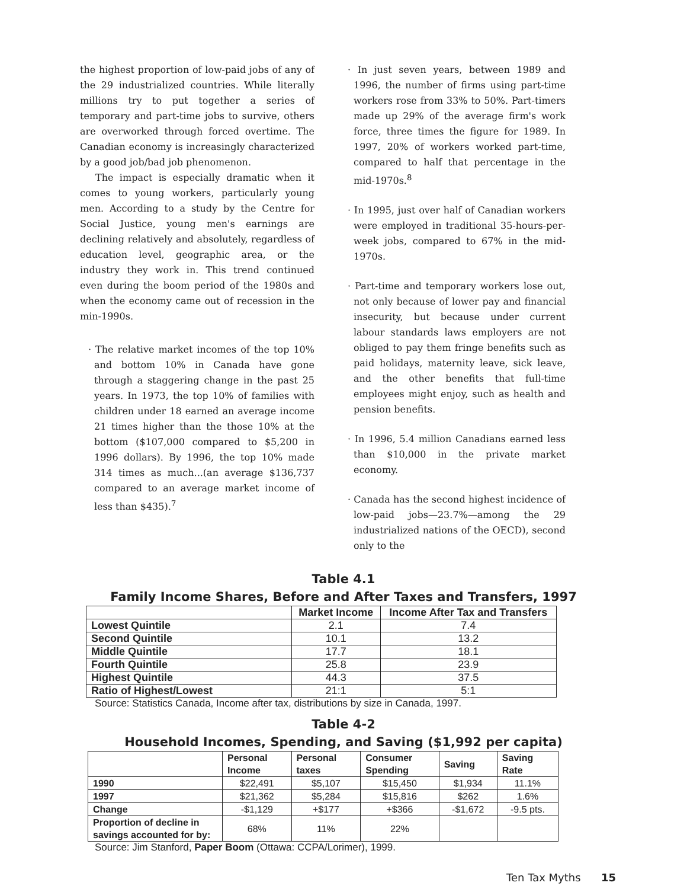the highest proportion of low-paid jobs of any of the 29 industrialized countries. While literally millions try to put together a series of temporary and part-time jobs to survive, others are overworked through forced overtime. The Canadian economy is increasingly characterized by a good job/bad job phenomenon.
The impact is especially dramatic when it comes to young workers, particularly young men. According to a study by the Centre for Social Justice, young men's earnings are declining relatively and absolutely, regardless of education level, geographic area, or the industry they work in. This trend continued even during the boom period of the 1980s and when the economy came out of recession in the min-1990s.
· The relative market incomes of the top 10% and bottom 10% in Canada have gone through a staggering change in the past 25 years. In 1973, the top 10% of families with children under 18 earned an average income 21 times higher than the those 10% at the bottom ($107,000 compared to $5,200 in 1996 dollars). By 1996, the top 10% made 314 times as much...(an average $136,737 compared to an average market income of less than $435).<sup>7</sup>
· In just seven years, between 1989 and 1996, the number of firms using part-time workers rose from 33% to 50%. Part-timers made up 29% of the average firm's work force, three times the figure for 1989. In 1997, 20% of workers worked part-time, compared to half that percentage in the mid-1970s.<sup>8</sup>
· In 1995, just over half of Canadian workers were employed in traditional 35-hours-per-week jobs, compared to 67% in the mid-1970s.
· Part-time and temporary workers lose out, not only because of lower pay and financial insecurity, but because under current labour standards laws employers are not obliged to pay them fringe benefits such as paid holidays, maternity leave, sick leave, and the other benefits that full-time employees might enjoy, such as health and pension benefits.
· In 1996, 5.4 million Canadians earned less than $10,000 in the private market economy.
· Canada has the second highest incidence of low-paid jobs—23.7%—among the 29 industrialized nations of the OECD), second only to the
Table 4.1
Family Income Shares, Before and After Taxes and Transfers, 1997
| | Market Income | Income After Tax and Transfers |
| --- | --- | --- |
| Lowest Quintile | 2.1 | 7.4 |
| Second Quintile | 10.1 | 13.2 |
| Middle Quintile | 17.7 | 18.1 |
| Fourth Quintile | 25.8 | 23.9 |
| Highest Quintile | 44.3 | 37.5 |
| Ratio of Highest/Lowest | 21:1 | 5:1 |
Source: Statistics Canada, Income after tax, distributions by size in Canada, 1997.
Table 4-2
Household Incomes, Spending, and Saving ($1,992 per capita)
| | Personal Income | Personal taxes | Consumer Spending | Saving | Saving Rate |
| --- | --- | --- | --- | --- | --- |
| 1990 | $22,491 | $5,107 | $15,450 | $1,934 | 11.1% |
| 1997 | $21,362 | $5,284 | $15,816 | $262 | 1.6% |
| Change | -$1,129 | +$177 | +$366 | -$1,672 | -9.5 pts. |
| Proportion of decline in savings accounted for by: | 68% | 11% | 22% | | |
Source: Jim Stanford, Paper Boom (Ottawa: CCPA/Lorimer), 1999.
Ten Tax Myths 15